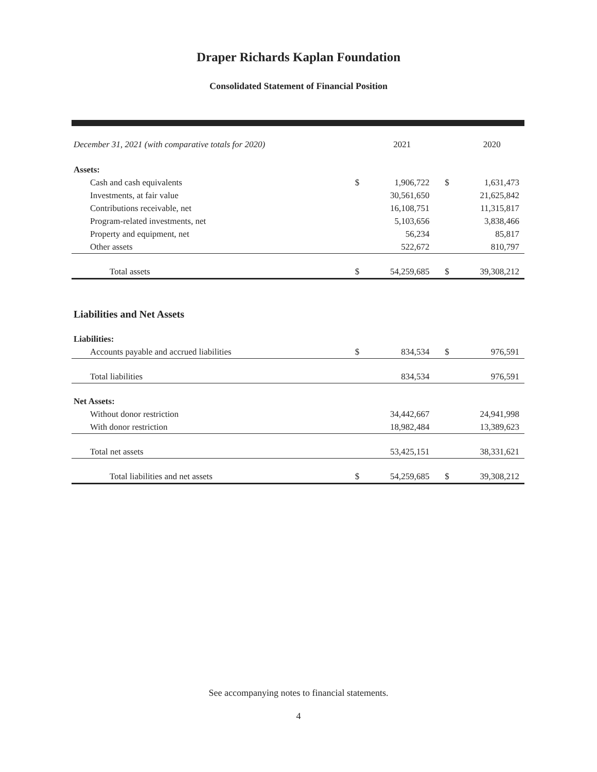Draper Richards Kaplan Foundation
Consolidated Statement of Financial Position
| December 31, 2021 (with comparative totals for 2020) | | 2021 | | 2020 |
| --- | --- | --- | --- | --- |
| Assets: | | | | |
| Cash and cash equivalents | $ | 1,906,722 | $ | 1,631,473 |
| Investments, at fair value | | 30,561,650 | | 21,625,842 |
| Contributions receivable, net | | 16,108,751 | | 11,315,817 |
| Program-related investments, net | | 5,103,656 | | 3,838,466 |
| Property and equipment, net | | 56,234 | | 85,817 |
| Other assets | | 522,672 | | 810,797 |
| Total assets | $ | 54,259,685 | $ | 39,308,212 |
| Liabilities and Net Assets | | | | |
| Liabilities: | | | | |
| Accounts payable and accrued liabilities | $ | 834,534 | $ | 976,591 |
| Total liabilities | | 834,534 | | 976,591 |
| Net Assets: | | | | |
| Without donor restriction | | 34,442,667 | | 24,941,998 |
| With donor restriction | | 18,982,484 | | 13,389,623 |
| Total net assets | | 53,425,151 | | 38,331,621 |
| Total liabilities and net assets | $ | 54,259,685 | $ | 39,308,212 |
See accompanying notes to financial statements.
4